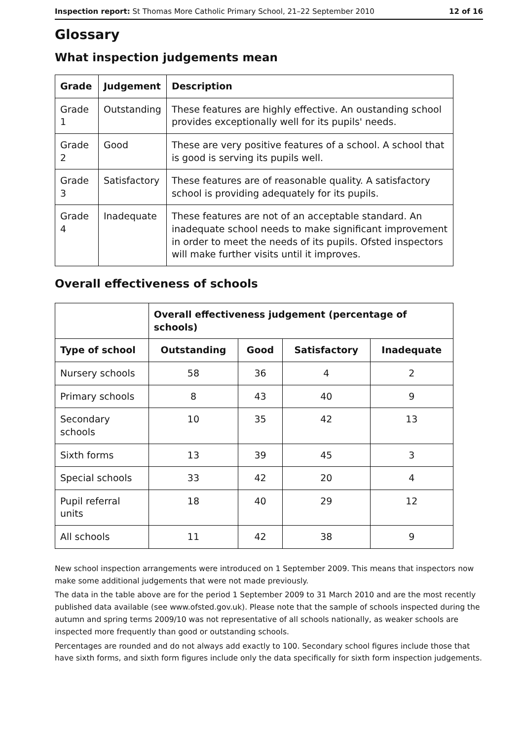Inspection report: St Thomas More Catholic Primary School, 21–22 September 2010 12 of 16
Glossary
What inspection judgements mean
| Grade | Judgement | Description |
| --- | --- | --- |
| Grade 1 | Outstanding | These features are highly effective. An oustanding school provides exceptionally well for its pupils' needs. |
| Grade 2 | Good | These are very positive features of a school. A school that is good is serving its pupils well. |
| Grade 3 | Satisfactory | These features are of reasonable quality. A satisfactory school is providing adequately for its pupils. |
| Grade 4 | Inadequate | These features are not of an acceptable standard. An inadequate school needs to make significant improvement in order to meet the needs of its pupils. Ofsted inspectors will make further visits until it improves. |
Overall effectiveness of schools
| | Overall effectiveness judgement (percentage of schools) | | | |
| --- | --- | --- | --- | --- |
| Type of school | Outstanding | Good | Satisfactory | Inadequate |
| Nursery schools | 58 | 36 | 4 | 2 |
| Primary schools | 8 | 43 | 40 | 9 |
| Secondary schools | 10 | 35 | 42 | 13 |
| Sixth forms | 13 | 39 | 45 | 3 |
| Special schools | 33 | 42 | 20 | 4 |
| Pupil referral units | 18 | 40 | 29 | 12 |
| All schools | 11 | 42 | 38 | 9 |
New school inspection arrangements were introduced on 1 September 2009. This means that inspectors now make some additional judgements that were not made previously.
The data in the table above are for the period 1 September 2009 to 31 March 2010 and are the most recently published data available (see www.ofsted.gov.uk). Please note that the sample of schools inspected during the autumn and spring terms 2009/10 was not representative of all schools nationally, as weaker schools are inspected more frequently than good or outstanding schools.
Percentages are rounded and do not always add exactly to 100. Secondary school figures include those that have sixth forms, and sixth form figures include only the data specifically for sixth form inspection judgements.